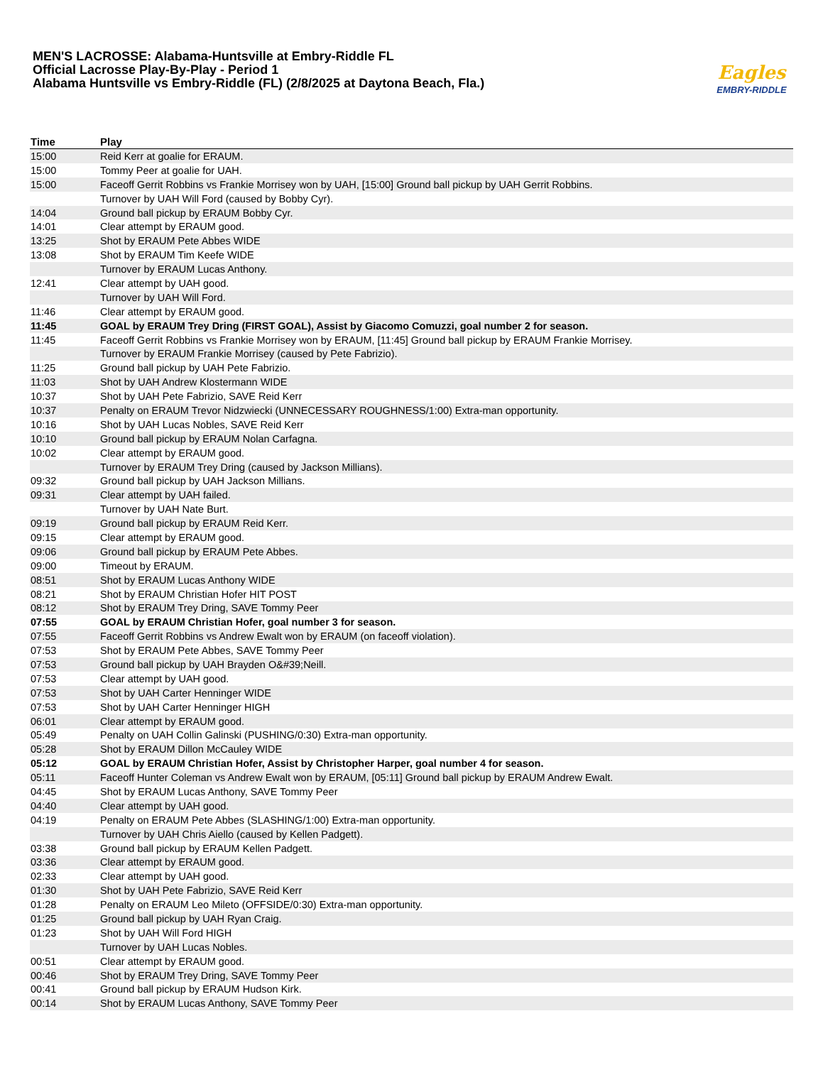MEN'S LACROSSE: Alabama-Huntsville at Embry-Riddle FL
Official Lacrosse Play-By-Play - Period 1
Alabama Huntsville vs Embry-Riddle (FL) (2/8/2025 at Daytona Beach, Fla.)
Eagles
EMBRY-RIDDLE
| Time | Play |
| --- | --- |
| 15:00 | Reid Kerr at goalie for ERAUM. |
| 15:00 | Tommy Peer at goalie for UAH. |
| 15:00 | Faceoff Gerrit Robbins vs Frankie Morrisey won by UAH, [15:00] Ground ball pickup by UAH Gerrit Robbins. |
| | Turnover by UAH Will Ford (caused by Bobby Cyr). |
| 14:04 | Ground ball pickup by ERAUM Bobby Cyr. |
| 14:01 | Clear attempt by ERAUM good. |
| 13:25 | Shot by ERAUM Pete Abbes WIDE |
| 13:08 | Shot by ERAUM Tim Keefe WIDE |
| | Turnover by ERAUM Lucas Anthony. |
| 12:41 | Clear attempt by UAH good. |
| | Turnover by UAH Will Ford. |
| 11:46 | Clear attempt by ERAUM good. |
| 11:45 | GOAL by ERAUM Trey Dring (FIRST GOAL), Assist by Giacomo Comuzzi, goal number 2 for season. |
| 11:45 | Faceoff Gerrit Robbins vs Frankie Morrisey won by ERAUM, [11:45] Ground ball pickup by ERAUM Frankie Morrisey. |
| | Turnover by ERAUM Frankie Morrisey (caused by Pete Fabrizio). |
| 11:25 | Ground ball pickup by UAH Pete Fabrizio. |
| 11:03 | Shot by UAH Andrew Klostermann WIDE |
| 10:37 | Shot by UAH Pete Fabrizio, SAVE Reid Kerr |
| 10:37 | Penalty on ERAUM Trevor Nidzwiecki (UNNECESSARY ROUGHNESS/1:00) Extra-man opportunity. |
| 10:16 | Shot by UAH Lucas Nobles, SAVE Reid Kerr |
| 10:10 | Ground ball pickup by ERAUM Nolan Carfagna. |
| 10:02 | Clear attempt by ERAUM good. |
| | Turnover by ERAUM Trey Dring (caused by Jackson Millians). |
| 09:32 | Ground ball pickup by UAH Jackson Millians. |
| 09:31 | Clear attempt by UAH failed. |
| | Turnover by UAH Nate Burt. |
| 09:19 | Ground ball pickup by ERAUM Reid Kerr. |
| 09:15 | Clear attempt by ERAUM good. |
| 09:06 | Ground ball pickup by ERAUM Pete Abbes. |
| 09:00 | Timeout by ERAUM. |
| 08:51 | Shot by ERAUM Lucas Anthony WIDE |
| 08:21 | Shot by ERAUM Christian Hofer HIT POST |
| 08:12 | Shot by ERAUM Trey Dring, SAVE Tommy Peer |
| 07:55 | GOAL by ERAUM Christian Hofer, goal number 3 for season. |
| 07:55 | Faceoff Gerrit Robbins vs Andrew Ewalt won by ERAUM (on faceoff violation). |
| 07:53 | Shot by ERAUM Pete Abbes, SAVE Tommy Peer |
| 07:53 | Ground ball pickup by UAH Brayden O&#39;Neill. |
| 07:53 | Clear attempt by UAH good. |
| 07:53 | Shot by UAH Carter Henninger WIDE |
| 07:53 | Shot by UAH Carter Henninger HIGH |
| 06:01 | Clear attempt by ERAUM good. |
| 05:49 | Penalty on UAH Collin Galinski (PUSHING/0:30) Extra-man opportunity. |
| 05:28 | Shot by ERAUM Dillon McCauley WIDE |
| 05:12 | GOAL by ERAUM Christian Hofer, Assist by Christopher Harper, goal number 4 for season. |
| 05:11 | Faceoff Hunter Coleman vs Andrew Ewalt won by ERAUM, [05:11] Ground ball pickup by ERAUM Andrew Ewalt. |
| 04:45 | Shot by ERAUM Lucas Anthony, SAVE Tommy Peer |
| 04:40 | Clear attempt by UAH good. |
| 04:19 | Penalty on ERAUM Pete Abbes (SLASHING/1:00) Extra-man opportunity. |
| | Turnover by UAH Chris Aiello (caused by Kellen Padgett). |
| 03:38 | Ground ball pickup by ERAUM Kellen Padgett. |
| 03:36 | Clear attempt by ERAUM good. |
| 02:33 | Clear attempt by UAH good. |
| 01:30 | Shot by UAH Pete Fabrizio, SAVE Reid Kerr |
| 01:28 | Penalty on ERAUM Leo Mileto (OFFSIDE/0:30) Extra-man opportunity. |
| 01:25 | Ground ball pickup by UAH Ryan Craig. |
| 01:23 | Shot by UAH Will Ford HIGH |
| | Turnover by UAH Lucas Nobles. |
| 00:51 | Clear attempt by ERAUM good. |
| 00:46 | Shot by ERAUM Trey Dring, SAVE Tommy Peer |
| 00:41 | Ground ball pickup by ERAUM Hudson Kirk. |
| 00:14 | Shot by ERAUM Lucas Anthony, SAVE Tommy Peer |